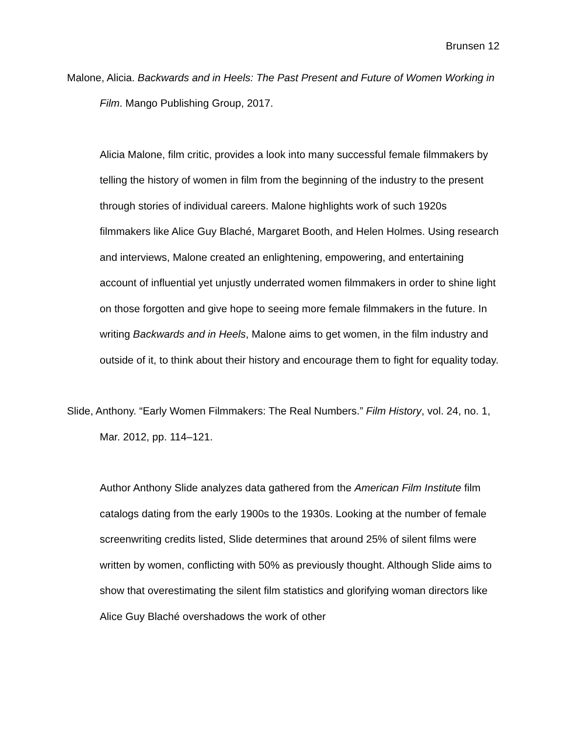Brunsen 12
Malone, Alicia. Backwards and in Heels: The Past Present and Future of Women Working in Film. Mango Publishing Group, 2017.
Alicia Malone, film critic, provides a look into many successful female filmmakers by telling the history of women in film from the beginning of the industry to the present through stories of individual careers. Malone highlights work of such 1920s filmmakers like Alice Guy Blaché, Margaret Booth, and Helen Holmes. Using research and interviews, Malone created an enlightening, empowering, and entertaining account of influential yet unjustly underrated women filmmakers in order to shine light on those forgotten and give hope to seeing more female filmmakers in the future. In writing Backwards and in Heels, Malone aims to get women, in the film industry and outside of it, to think about their history and encourage them to fight for equality today.
Slide, Anthony. “Early Women Filmmakers: The Real Numbers.” Film History, vol. 24, no. 1, Mar. 2012, pp. 114–121.
Author Anthony Slide analyzes data gathered from the American Film Institute film catalogs dating from the early 1900s to the 1930s. Looking at the number of female screenwriting credits listed, Slide determines that around 25% of silent films were written by women, conflicting with 50% as previously thought. Although Slide aims to show that overestimating the silent film statistics and glorifying woman directors like Alice Guy Blaché overshadows the work of other